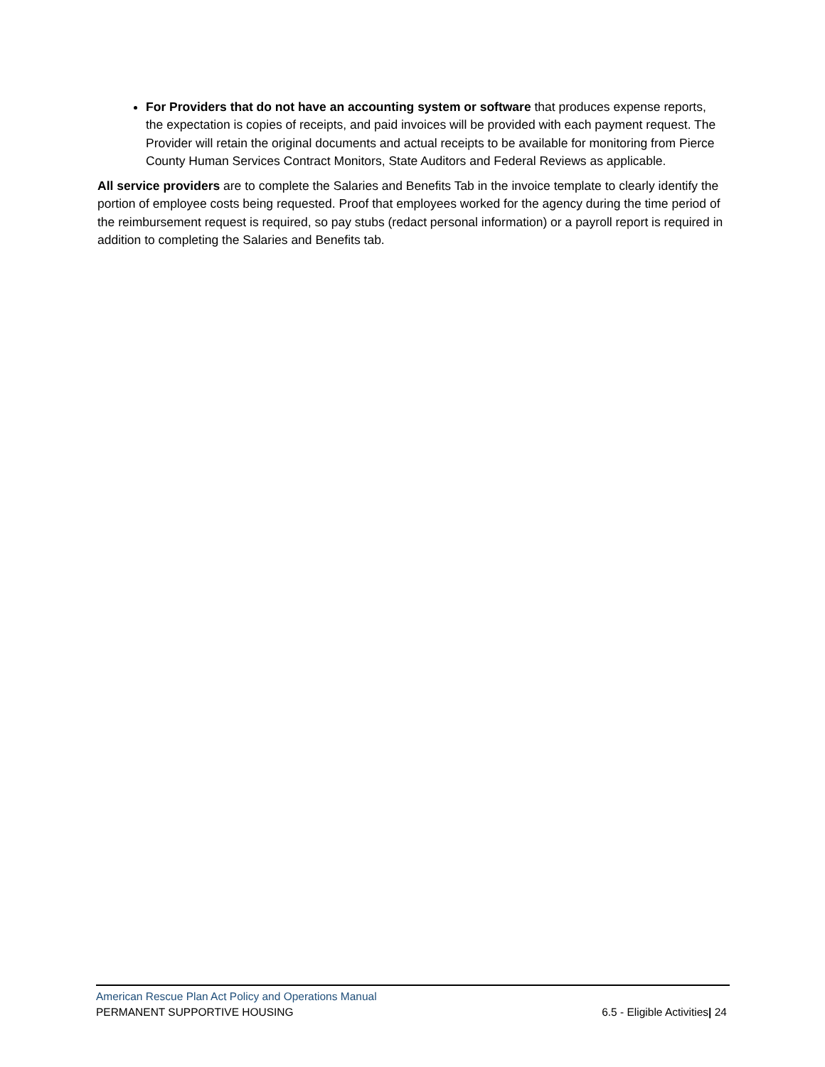For Providers that do not have an accounting system or software that produces expense reports, the expectation is copies of receipts, and paid invoices will be provided with each payment request. The Provider will retain the original documents and actual receipts to be available for monitoring from Pierce County Human Services Contract Monitors, State Auditors and Federal Reviews as applicable.
All service providers are to complete the Salaries and Benefits Tab in the invoice template to clearly identify the portion of employee costs being requested. Proof that employees worked for the agency during the time period of the reimbursement request is required, so pay stubs (redact personal information) or a payroll report is required in addition to completing the Salaries and Benefits tab.
American Rescue Plan Act Policy and Operations Manual
PERMANENT SUPPORTIVE HOUSING 6.5 - Eligible Activities| 24